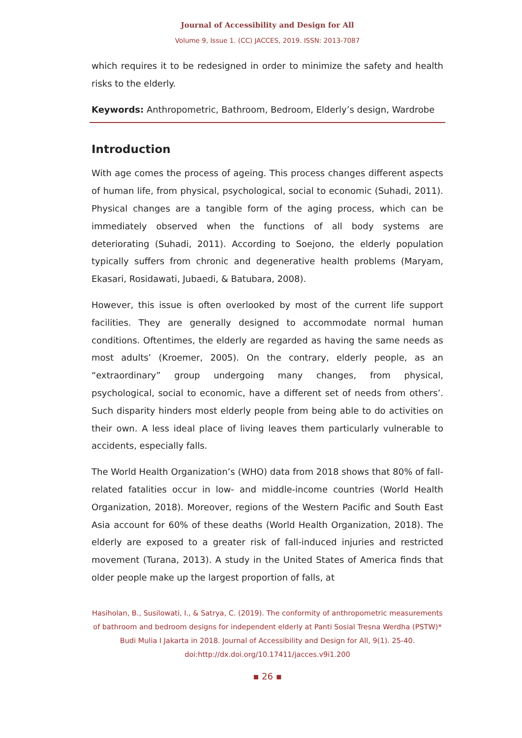Journal of Accessibility and Design for All
Volume 9, Issue 1. (CC) JACCES, 2019. ISSN: 2013-7087
which requires it to be redesigned in order to minimize the safety and health risks to the elderly.
Keywords: Anthropometric, Bathroom, Bedroom, Elderly’s design, Wardrobe
Introduction
With age comes the process of ageing. This process changes different aspects of human life, from physical, psychological, social to economic (Suhadi, 2011). Physical changes are a tangible form of the aging process, which can be immediately observed when the functions of all body systems are deteriorating (Suhadi, 2011). According to Soejono, the elderly population typically suffers from chronic and degenerative health problems (Maryam, Ekasari, Rosidawati, Jubaedi, & Batubara, 2008).
However, this issue is often overlooked by most of the current life support facilities. They are generally designed to accommodate normal human conditions. Oftentimes, the elderly are regarded as having the same needs as most adults’ (Kroemer, 2005). On the contrary, elderly people, as an “extraordinary” group undergoing many changes, from physical, psychological, social to economic, have a different set of needs from others’. Such disparity hinders most elderly people from being able to do activities on their own. A less ideal place of living leaves them particularly vulnerable to accidents, especially falls.
The World Health Organization’s (WHO) data from 2018 shows that 80% of fall-related fatalities occur in low- and middle-income countries (World Health Organization, 2018). Moreover, regions of the Western Pacific and South East Asia account for 60% of these deaths (World Health Organization, 2018). The elderly are exposed to a greater risk of fall-induced injuries and restricted movement (Turana, 2013). A study in the United States of America finds that older people make up the largest proportion of falls, at
Hasiholan, B., Susilowati, I., & Satrya, C. (2019). The conformity of anthropometric measurements of bathroom and bedroom designs for independent elderly at Panti Sosial Tresna Werdha (PSTW)* Budi Mulia I Jakarta in 2018. Journal of Accessibility and Design for All, 9(1). 25-40. doi:http://dx.doi.org/10.17411/jacces.v9i1.200
▪ 26 ▪